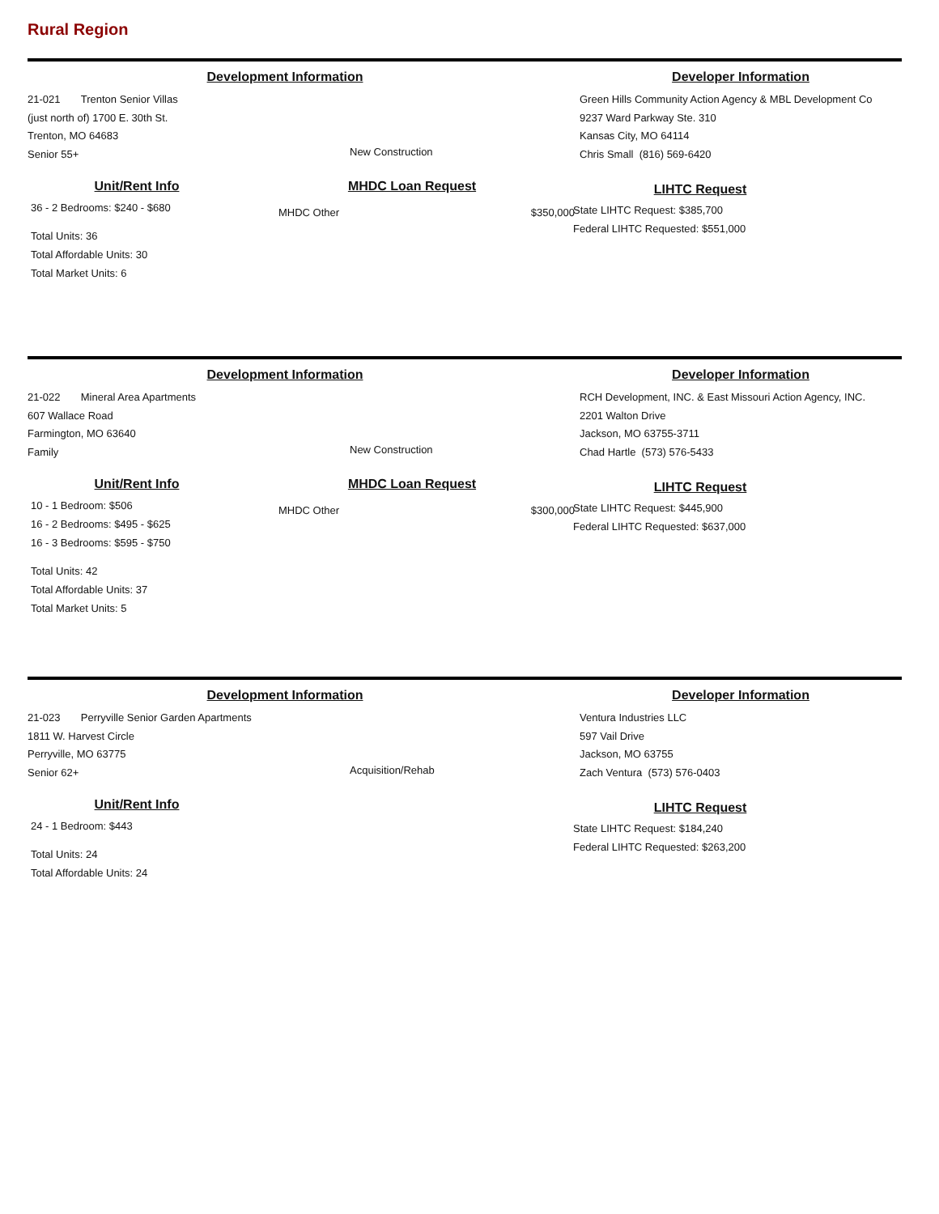Rural Region
Development Information
21-021 Trenton Senior Villas
(just north of) 1700 E. 30th St.
Trenton, MO 64683
Senior 55+
New Construction
Unit/Rent Info
36 - 2 Bedrooms: $240 - $680
Total Units: 36
Total Affordable Units: 30
Total Market Units: 6
MHDC Loan Request
MHDC Other $350,000
Developer Information
Green Hills Community Action Agency & MBL Development Co
9237 Ward Parkway Ste. 310
Kansas City, MO 64114
Chris Small (816) 569-6420
LIHTC Request
State LIHTC Request: $385,700
Federal LIHTC Requested: $551,000
Development Information
21-022 Mineral Area Apartments
607 Wallace Road
Farmington, MO 63640
Family
New Construction
Unit/Rent Info
10 - 1 Bedroom: $506
16 - 2 Bedrooms: $495 - $625
16 - 3 Bedrooms: $595 - $750
Total Units: 42
Total Affordable Units: 37
Total Market Units: 5
MHDC Loan Request
MHDC Other $300,000
Developer Information
RCH Development, INC. & East Missouri Action Agency, INC.
2201 Walton Drive
Jackson, MO 63755-3711
Chad Hartle (573) 576-5433
LIHTC Request
State LIHTC Request: $445,900
Federal LIHTC Requested: $637,000
Development Information
21-023 Perryville Senior Garden Apartments
1811 W. Harvest Circle
Perryville, MO 63775
Senior 62+
Acquisition/Rehab
Unit/Rent Info
24 - 1 Bedroom: $443
Total Units: 24
Total Affordable Units: 24
Developer Information
Ventura Industries LLC
597 Vail Drive
Jackson, MO 63755
Zach Ventura (573) 576-0403
LIHTC Request
State LIHTC Request: $184,240
Federal LIHTC Requested: $263,200